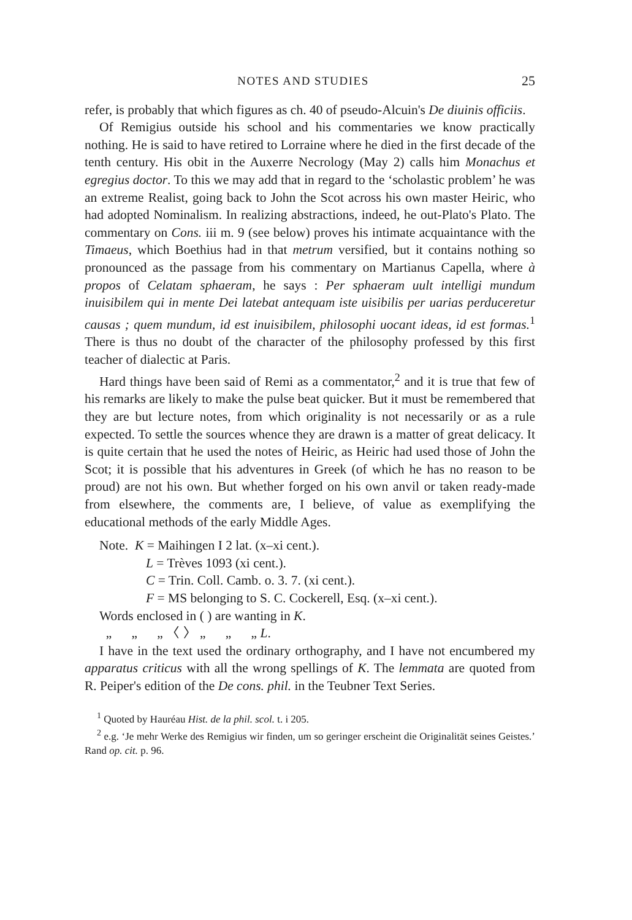NOTES AND STUDIES 25
refer, is probably that which figures as ch. 40 of pseudo-Alcuin's De diuinis officiis.
Of Remigius outside his school and his commentaries we know practically nothing. He is said to have retired to Lorraine where he died in the first decade of the tenth century. His obit in the Auxerre Necrology (May 2) calls him Monachus et egregius doctor. To this we may add that in regard to the ‘scholastic problem’ he was an extreme Realist, going back to John the Scot across his own master Heiric, who had adopted Nominalism. In realizing abstractions, indeed, he out-Plato's Plato. The commentary on Cons. iii m. 9 (see below) proves his intimate acquaintance with the Timaeus, which Boethius had in that metrum versified, but it contains nothing so pronounced as the passage from his commentary on Martianus Capella, where à propos of Celatam sphaeram, he says : Per sphaeram uult intelligi mundum inuisibilem qui in mente Dei latebat antequam iste uisibilis per uarias perduceretur causas ; quem mundum, id est inuisibilem, philosophi uocant ideas, id est formas.<sup>1</sup> There is thus no doubt of the character of the philosophy professed by this first teacher of dialectic at Paris.
Hard things have been said of Remi as a commentator,<sup>2</sup> and it is true that few of his remarks are likely to make the pulse beat quicker. But it must be remembered that they are but lecture notes, from which originality is not necessarily or as a rule expected. To settle the sources whence they are drawn is a matter of great delicacy. It is quite certain that he used the notes of Heiric, as Heiric had used those of John the Scot; it is possible that his adventures in Greek (of which he has no reason to be proud) are not his own. But whether forged on his own anvil or taken ready-made from elsewhere, the comments are, I believe, of value as exemplifying the educational methods of the early Middle Ages.
Note. K = Maihingen I 2 lat. (x–xi cent.).
L = Trèves 1093 (xi cent.).
C = Trin. Coll. Camb. o. 3. 7. (xi cent.).
F = MS belonging to S. C. Cockerell, Esq. (x–xi cent.).
Words enclosed in ( ) are wanting in K.
„ „ „ 〈 〉 „ „ „ L.
I have in the text used the ordinary orthography, and I have not encumbered my apparatus criticus with all the wrong spellings of K. The lemmata are quoted from R. Peiper's edition of the De cons. phil. in the Teubner Text Series.
<sup>1</sup> Quoted by Hauréau Hist. de la phil. scol. t. i 205.
<sup>2</sup> e.g. ‘Je mehr Werke des Remigius wir finden, um so geringer erscheint die Originalität seines Geistes.’ Rand op. cit. p. 96.